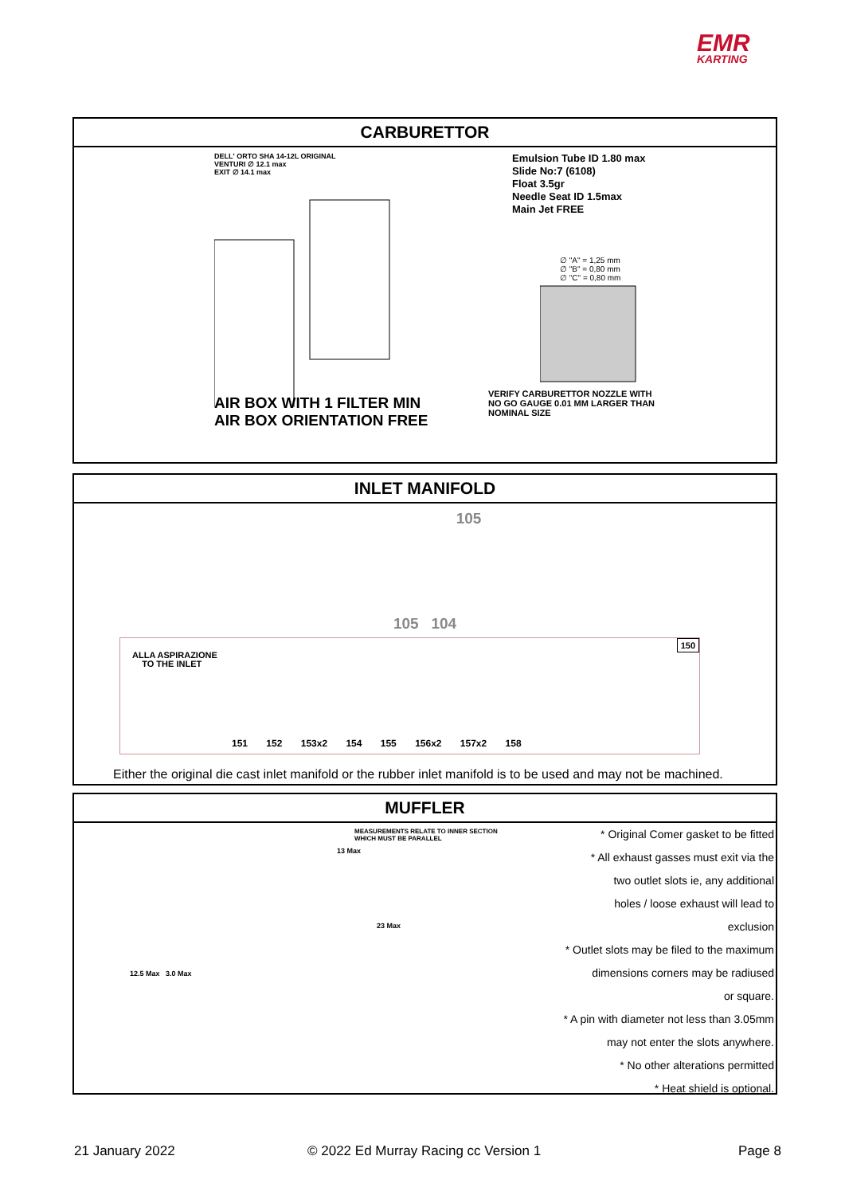EMR
KARTING
CARBURETTOR
DELL' ORTO SHA 14-12L ORIGINAL
VENTURI ∅ 12.1 max
EXIT ∅ 14.1 max
AIR BOX WITH 1 FILTER MIN
AIR BOX ORIENTATION FREE
Emulsion Tube ID 1.80 max
Slide No:7 (6108)
Float 3.5gr
Needle Seat ID 1.5max
Main Jet FREE
∅ "A" = 1,25 mm
∅ "B" = 0,80 mm
∅ "C" = 0,80 mm
VERIFY CARBURETTOR NOZZLE WITH
NO GO GAUGE 0.01 MM LARGER THAN
NOMINAL SIZE
INLET MANIFOLD
105
105 104
ALLA ASPIRAZIONE
TO THE INLET
150
151 152 153x2 154 155 156x2 157x2 158
Either the original die cast inlet manifold or the rubber inlet manifold is to be used and may not be machined.
MUFFLER
MEASUREMENTS RELATE TO INNER SECTION
WHICH MUST BE PARALLEL
23 Max
12.5 Max 3.0 Max
13 Max
* Original Comer gasket to be fitted
* All exhaust gasses must exit via the
two outlet slots ie, any additional
holes / loose exhaust will lead to
exclusion
* Outlet slots may be filed to the maximum
dimensions corners may be radiused
or square.
* A pin with diameter not less than 3.05mm
may not enter the slots anywhere.
* No other alterations permitted
* Heat shield is optional.
21 January 2022
© 2022 Ed Murray Racing cc Version 1
Page 8